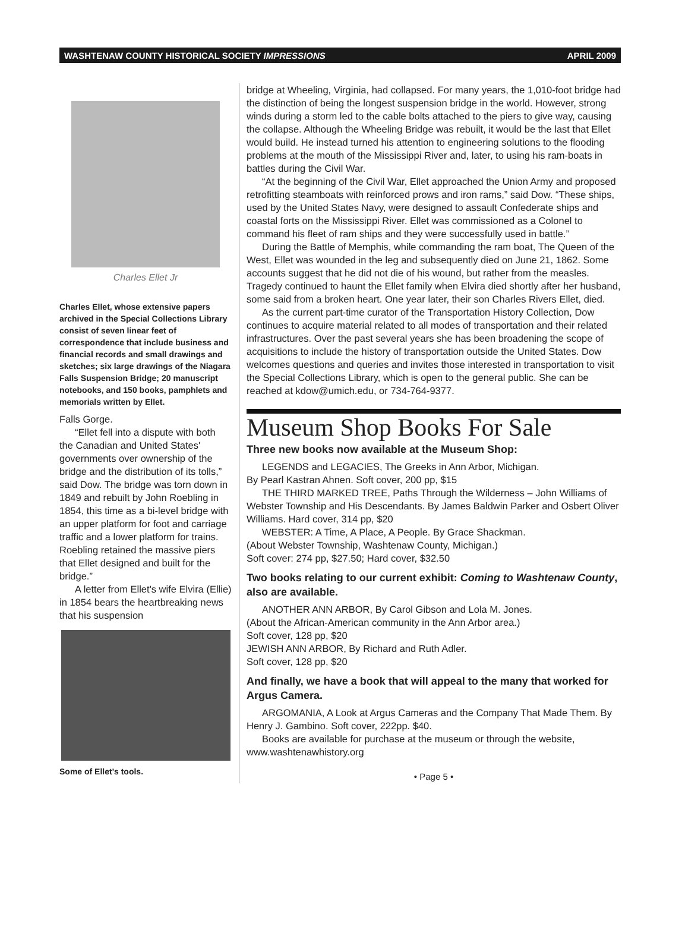WASHTENAW COUNTY HISTORICAL SOCIETY IMPRESSIONS APRIL 2009
Charles Ellet Jr
Charles Ellet, whose extensive papers archived in the Special Collections Library consist of seven linear feet of correspondence that include business and financial records and small drawings and sketches; six large drawings of the Niagara Falls Suspension Bridge; 20 manuscript notebooks, and 150 books, pamphlets and memorials written by Ellet.
Falls Gorge.
“Ellet fell into a dispute with both the Canadian and United States' governments over ownership of the bridge and the distribution of its tolls,” said Dow. The bridge was torn down in 1849 and rebuilt by John Roebling in 1854, this time as a bi-level bridge with an upper platform for foot and carriage traffic and a lower platform for trains. Roebling retained the massive piers that Ellet designed and built for the bridge.”
A letter from Ellet's wife Elvira (Ellie) in 1854 bears the heartbreaking news that his suspension
Some of Ellet's tools.
bridge at Wheeling, Virginia, had collapsed. For many years, the 1,010-foot bridge had the distinction of being the longest suspension bridge in the world. However, strong winds during a storm led to the cable bolts attached to the piers to give way, causing the collapse. Although the Wheeling Bridge was rebuilt, it would be the last that Ellet would build. He instead turned his attention to engineering solutions to the flooding problems at the mouth of the Mississippi River and, later, to using his ram-boats in battles during the Civil War.
“At the beginning of the Civil War, Ellet approached the Union Army and proposed retrofitting steamboats with reinforced prows and iron rams,” said Dow. “These ships, used by the United States Navy, were designed to assault Confederate ships and coastal forts on the Mississippi River. Ellet was commissioned as a Colonel to command his fleet of ram ships and they were successfully used in battle.”
During the Battle of Memphis, while commanding the ram boat, The Queen of the West, Ellet was wounded in the leg and subsequently died on June 21, 1862. Some accounts suggest that he did not die of his wound, but rather from the measles. Tragedy continued to haunt the Ellet family when Elvira died shortly after her husband, some said from a broken heart. One year later, their son Charles Rivers Ellet, died.
As the current part-time curator of the Transportation History Collection, Dow continues to acquire material related to all modes of transportation and their related infrastructures. Over the past several years she has been broadening the scope of acquisitions to include the history of transportation outside the United States. Dow welcomes questions and queries and invites those interested in transportation to visit the Special Collections Library, which is open to the general public. She can be reached at kdow@umich.edu, or 734-764-9377.
Museum Shop Books For Sale
Three new books now available at the Museum Shop:
LEGENDS and LEGACIES, The Greeks in Ann Arbor, Michigan.
By Pearl Kastran Ahnen. Soft cover, 200 pp, $15
THE THIRD MARKED TREE, Paths Through the Wilderness – John Williams of Webster Township and His Descendants. By James Baldwin Parker and Osbert Oliver Williams. Hard cover, 314 pp, $20
WEBSTER: A Time, A Place, A People. By Grace Shackman.
(About Webster Township, Washtenaw County, Michigan.)
Soft cover: 274 pp, $27.50; Hard cover, $32.50
Two books relating to our current exhibit: Coming to Washtenaw County, also are available.
ANOTHER ANN ARBOR, By Carol Gibson and Lola M. Jones.
(About the African-American community in the Ann Arbor area.)
Soft cover, 128 pp, $20
JEWISH ANN ARBOR, By Richard and Ruth Adler.
Soft cover, 128 pp, $20
And finally, we have a book that will appeal to the many that worked for Argus Camera.
ARGOMANIA, A Look at Argus Cameras and the Company That Made Them. By Henry J. Gambino. Soft cover, 222pp. $40.
Books are available for purchase at the museum or through the website, www.washtenawhistory.org
• Page 5 •